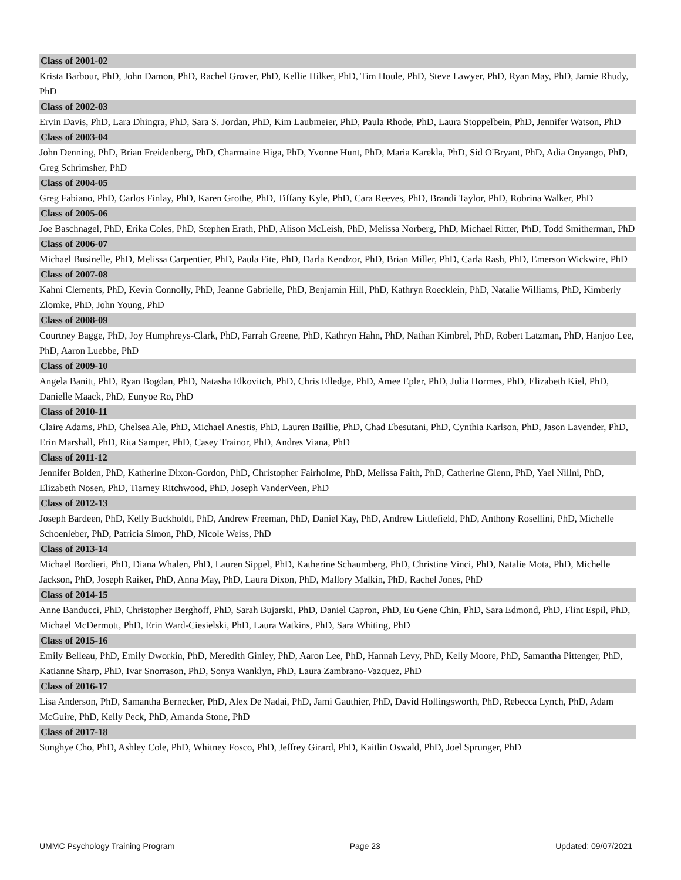Class of 2001-02
Krista Barbour, PhD, John Damon, PhD, Rachel Grover, PhD, Kellie Hilker, PhD, Tim Houle, PhD, Steve Lawyer, PhD, Ryan May, PhD, Jamie Rhudy, PhD
Class of 2002-03
Ervin Davis, PhD, Lara Dhingra, PhD, Sara S. Jordan, PhD, Kim Laubmeier, PhD, Paula Rhode, PhD, Laura Stoppelbein, PhD, Jennifer Watson, PhD
Class of 2003-04
John Denning, PhD, Brian Freidenberg, PhD, Charmaine Higa, PhD, Yvonne Hunt, PhD, Maria Karekla, PhD, Sid O'Bryant, PhD, Adia Onyango, PhD, Greg Schrimsher, PhD
Class of 2004-05
Greg Fabiano, PhD, Carlos Finlay, PhD, Karen Grothe, PhD, Tiffany Kyle, PhD, Cara Reeves, PhD, Brandi Taylor, PhD, Robrina Walker, PhD
Class of 2005-06
Joe Baschnagel, PhD, Erika Coles, PhD, Stephen Erath, PhD, Alison McLeish, PhD, Melissa Norberg, PhD, Michael Ritter, PhD, Todd Smitherman, PhD
Class of 2006-07
Michael Businelle, PhD, Melissa Carpentier, PhD, Paula Fite, PhD, Darla Kendzor, PhD, Brian Miller, PhD, Carla Rash, PhD, Emerson Wickwire, PhD
Class of 2007-08
Kahni Clements, PhD, Kevin Connolly, PhD, Jeanne Gabrielle, PhD, Benjamin Hill, PhD, Kathryn Roecklein, PhD, Natalie Williams, PhD, Kimberly Zlomke, PhD, John Young, PhD
Class of 2008-09
Courtney Bagge, PhD, Joy Humphreys-Clark, PhD, Farrah Greene, PhD, Kathryn Hahn, PhD, Nathan Kimbrel, PhD, Robert Latzman, PhD, Hanjoo Lee, PhD, Aaron Luebbe, PhD
Class of 2009-10
Angela Banitt, PhD, Ryan Bogdan, PhD, Natasha Elkovitch, PhD, Chris Elledge, PhD, Amee Epler, PhD, Julia Hormes, PhD, Elizabeth Kiel, PhD, Danielle Maack, PhD, Eunyoe Ro, PhD
Class of 2010-11
Claire Adams, PhD, Chelsea Ale, PhD, Michael Anestis, PhD, Lauren Baillie, PhD, Chad Ebesutani, PhD, Cynthia Karlson, PhD, Jason Lavender, PhD, Erin Marshall, PhD, Rita Samper, PhD, Casey Trainor, PhD, Andres Viana, PhD
Class of 2011-12
Jennifer Bolden, PhD, Katherine Dixon-Gordon, PhD, Christopher Fairholme, PhD, Melissa Faith, PhD, Catherine Glenn, PhD, Yael Nillni, PhD, Elizabeth Nosen, PhD, Tiarney Ritchwood, PhD, Joseph VanderVeen, PhD
Class of 2012-13
Joseph Bardeen, PhD, Kelly Buckholdt, PhD, Andrew Freeman, PhD, Daniel Kay, PhD, Andrew Littlefield, PhD, Anthony Rosellini, PhD, Michelle Schoenleber, PhD, Patricia Simon, PhD, Nicole Weiss, PhD
Class of 2013-14
Michael Bordieri, PhD, Diana Whalen, PhD, Lauren Sippel, PhD, Katherine Schaumberg, PhD, Christine Vinci, PhD, Natalie Mota, PhD, Michelle Jackson, PhD, Joseph Raiker, PhD, Anna May, PhD, Laura Dixon, PhD, Mallory Malkin, PhD, Rachel Jones, PhD
Class of 2014-15
Anne Banducci, PhD, Christopher Berghoff, PhD, Sarah Bujarski, PhD, Daniel Capron, PhD, Eu Gene Chin, PhD, Sara Edmond, PhD, Flint Espil, PhD, Michael McDermott, PhD, Erin Ward-Ciesielski, PhD, Laura Watkins, PhD, Sara Whiting, PhD
Class of 2015-16
Emily Belleau, PhD, Emily Dworkin, PhD, Meredith Ginley, PhD, Aaron Lee, PhD, Hannah Levy, PhD, Kelly Moore, PhD, Samantha Pittenger, PhD, Katianne Sharp, PhD, Ivar Snorrason, PhD, Sonya Wanklyn, PhD, Laura Zambrano-Vazquez, PhD
Class of 2016-17
Lisa Anderson, PhD, Samantha Bernecker, PhD, Alex De Nadai, PhD, Jami Gauthier, PhD, David Hollingsworth, PhD, Rebecca Lynch, PhD, Adam McGuire, PhD, Kelly Peck, PhD, Amanda Stone, PhD
Class of 2017-18
Sunghye Cho, PhD, Ashley Cole, PhD, Whitney Fosco, PhD, Jeffrey Girard, PhD, Kaitlin Oswald, PhD, Joel Sprunger, PhD
UMMC Psychology Training Program Page 23 Updated: 09/07/2021